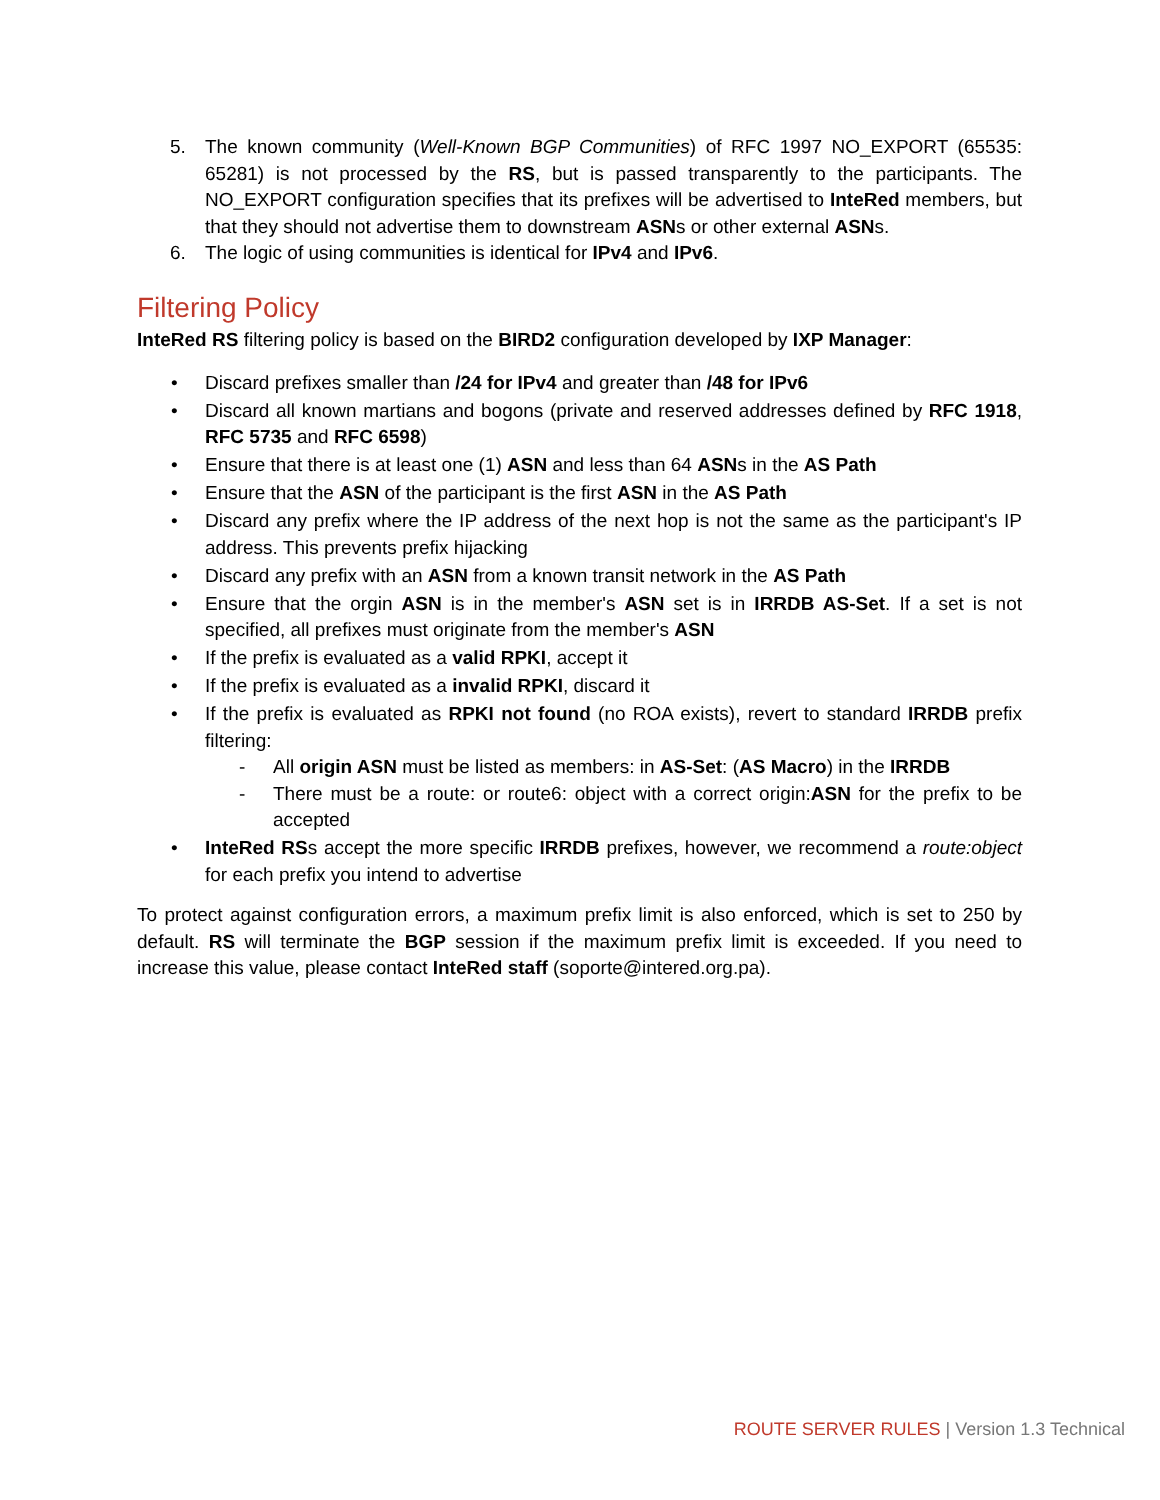5. The known community (Well-Known BGP Communities) of RFC 1997 NO_EXPORT (65535: 65281) is not processed by the RS, but is passed transparently to the participants. The NO_EXPORT configuration specifies that its prefixes will be advertised to InteRed members, but that they should not advertise them to downstream ASNs or other external ASNs.
6. The logic of using communities is identical for IPv4 and IPv6.
Filtering Policy
InteRed RS filtering policy is based on the BIRD2 configuration developed by IXP Manager:
• Discard prefixes smaller than /24 for IPv4 and greater than /48 for IPv6
• Discard all known martians and bogons (private and reserved addresses defined by RFC 1918, RFC 5735 and RFC 6598)
• Ensure that there is at least one (1) ASN and less than 64 ASNs in the AS Path
• Ensure that the ASN of the participant is the first ASN in the AS Path
• Discard any prefix where the IP address of the next hop is not the same as the participant's IP address. This prevents prefix hijacking
• Discard any prefix with an ASN from a known transit network in the AS Path
• Ensure that the orgin ASN is in the member's ASN set is in IRRDB AS-Set. If a set is not specified, all prefixes must originate from the member's ASN
• If the prefix is evaluated as a valid RPKI, accept it
• If the prefix is evaluated as a invalid RPKI, discard it
• If the prefix is evaluated as RPKI not found (no ROA exists), revert to standard IRRDB prefix filtering:
- All origin ASN must be listed as members: in AS-Set: (AS Macro) in the IRRDB
- There must be a route: or route6: object with a correct origin:ASN for the prefix to be accepted
• InteRed RSs accept the more specific IRRDB prefixes, however, we recommend a route:object for each prefix you intend to advertise
To protect against configuration errors, a maximum prefix limit is also enforced, which is set to 250 by default. RS will terminate the BGP session if the maximum prefix limit is exceeded. If you need to increase this value, please contact InteRed staff (soporte@intered.org.pa).
ROUTE SERVER RULES | Version 1.3 Technical